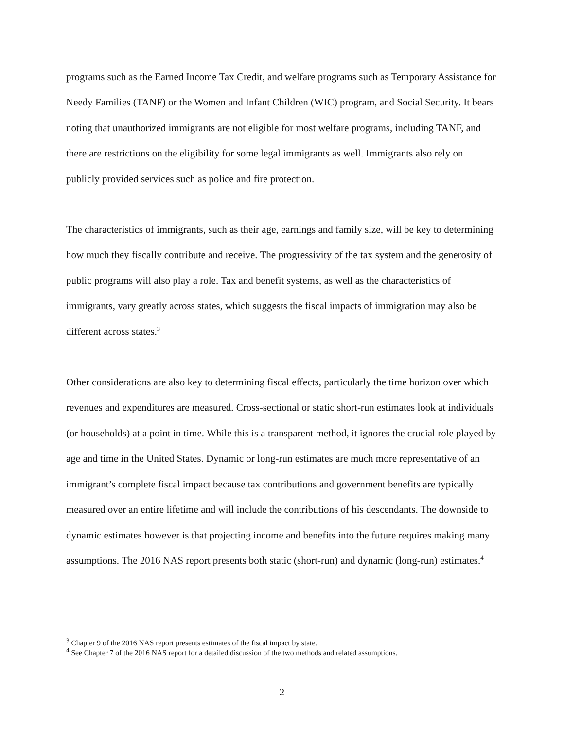programs such as the Earned Income Tax Credit, and welfare programs such as Temporary Assistance for Needy Families (TANF) or the Women and Infant Children (WIC) program, and Social Security. It bears noting that unauthorized immigrants are not eligible for most welfare programs, including TANF, and there are restrictions on the eligibility for some legal immigrants as well. Immigrants also rely on publicly provided services such as police and fire protection.
The characteristics of immigrants, such as their age, earnings and family size, will be key to determining how much they fiscally contribute and receive. The progressivity of the tax system and the generosity of public programs will also play a role. Tax and benefit systems, as well as the characteristics of immigrants, vary greatly across states, which suggests the fiscal impacts of immigration may also be different across states.<sup>3</sup>
Other considerations are also key to determining fiscal effects, particularly the time horizon over which revenues and expenditures are measured. Cross-sectional or static short-run estimates look at individuals (or households) at a point in time. While this is a transparent method, it ignores the crucial role played by age and time in the United States. Dynamic or long-run estimates are much more representative of an immigrant’s complete fiscal impact because tax contributions and government benefits are typically measured over an entire lifetime and will include the contributions of his descendants. The downside to dynamic estimates however is that projecting income and benefits into the future requires making many assumptions. The 2016 NAS report presents both static (short-run) and dynamic (long-run) estimates.<sup>4</sup>
<sup>3</sup> Chapter 9 of the 2016 NAS report presents estimates of the fiscal impact by state.
<sup>4</sup> See Chapter 7 of the 2016 NAS report for a detailed discussion of the two methods and related assumptions.
2